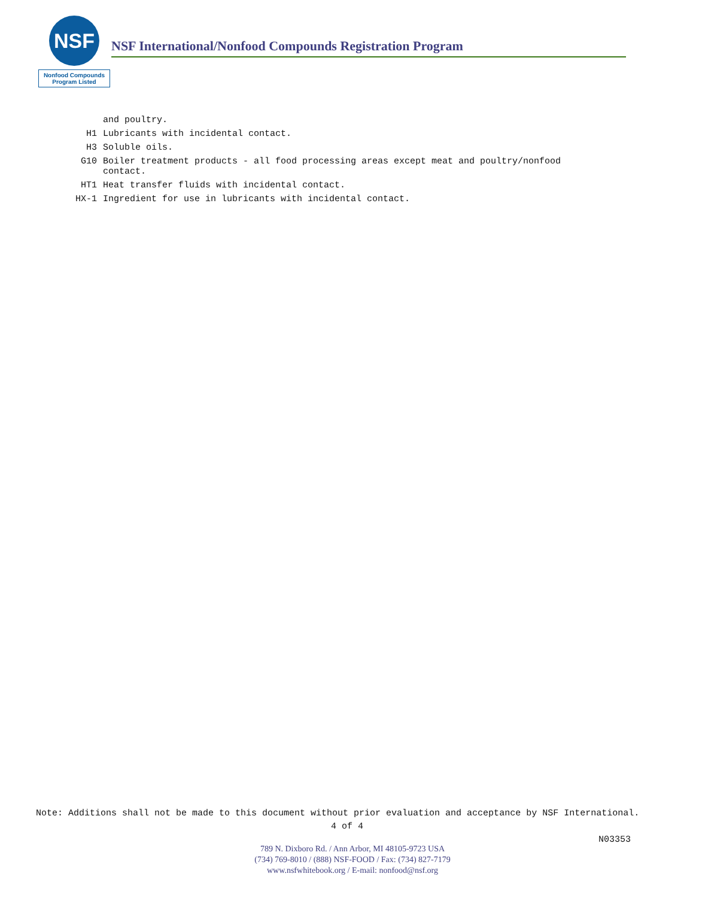NSF
Nonfood Compounds
Program Listed
NSF International/Nonfood Compounds Registration Program
and poultry.
H1 Lubricants with incidental contact.
H3 Soluble oils.
G10 Boiler treatment products - all food processing areas except meat and poultry/nonfood contact.
HT1 Heat transfer fluids with incidental contact.
HX-1 Ingredient for use in lubricants with incidental contact.
Note: Additions shall not be made to this document without prior evaluation and acceptance by NSF International.
4 of 4
N03353
789 N. Dixboro Rd. / Ann Arbor, MI 48105-9723 USA
(734) 769-8010 / (888) NSF-FOOD / Fax: (734) 827-7179
www.nsfwhitebook.org / E-mail: nonfood@nsf.org